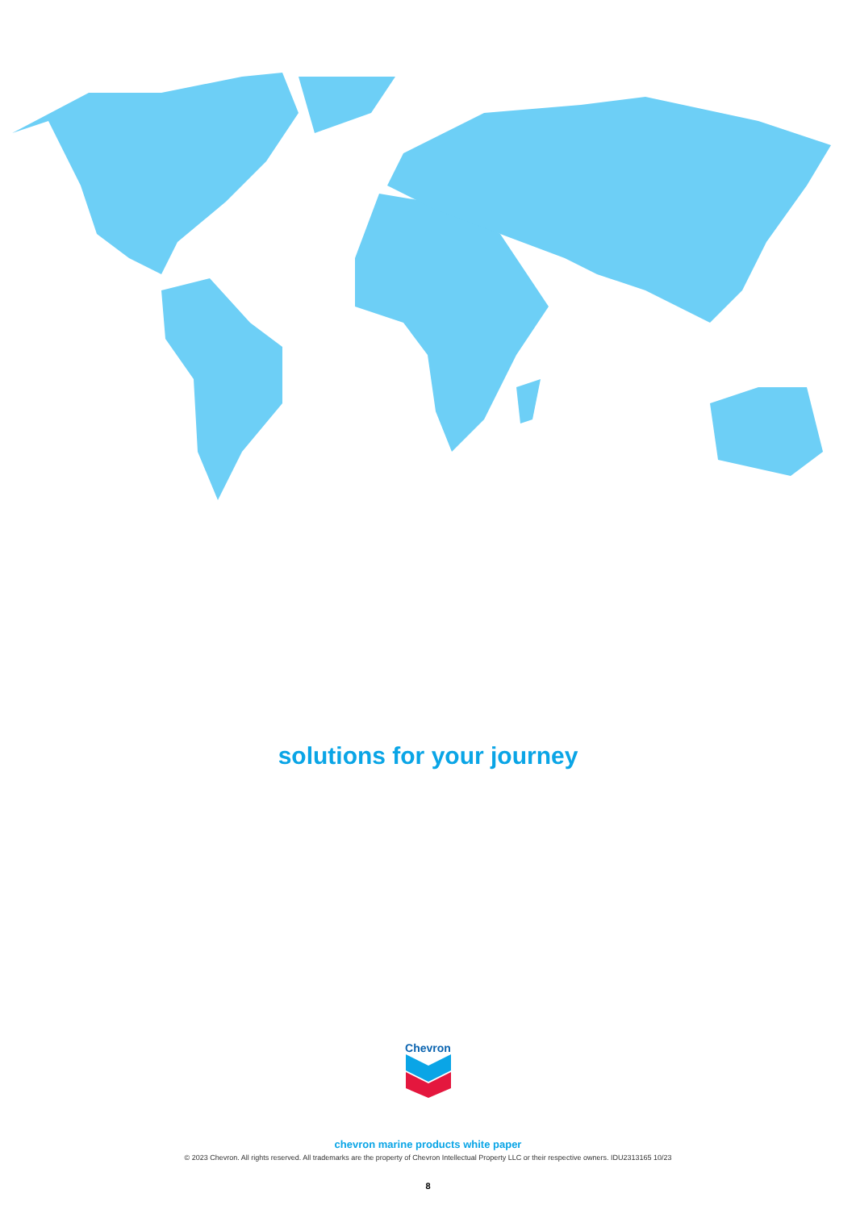solutions for your journey
Chevron
chevron marine products white paper
© 2023 Chevron. All rights reserved. All trademarks are the property of Chevron Intellectual Property LLC or their respective owners. IDU2313165 10/23
8